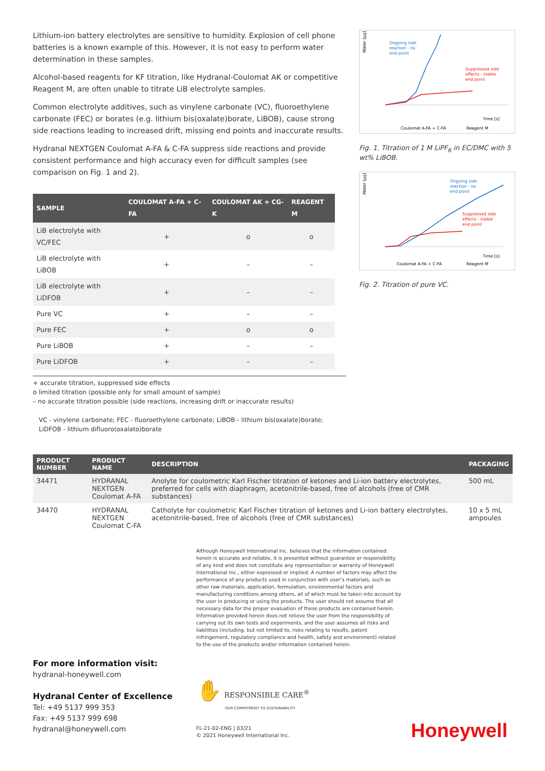Lithium-ion battery electrolytes are sensitive to humidity. Explosion of cell phone batteries is a known example of this. However, it is not easy to perform water determination in these samples.
Alcohol-based reagents for KF titration, like Hydranal-Coulomat AK or competitive Reagent M, are often unable to titrate LiB electrolyte samples.
Common electrolyte additives, such as vinylene carbonate (VC), fluoroethylene carbonate (FEC) or borates (e.g. lithium bis(oxalate)borate, LiBOB), cause strong side reactions leading to increased drift, missing end points and inaccurate results.
Hydranal NEXTGEN Coulomat A-FA & C-FA suppress side reactions and provide consistent performance and high accuracy even for difficult samples (see comparison on Fig. 1 and 2).
| SAMPLE | COULOMAT A-FA + C-FA | COULOMAT AK + CG-K | REAGENT M |
| --- | --- | --- | --- |
| LiB electrolyte with VC/FEC | + | o | o |
| LiB electrolyte with LiBOB | + | – | – |
| LiB electrolyte with LiDFOB | + | – | – |
| Pure VC | + | – | – |
| Pure FEC | + | o | o |
| Pure LiBOB | + | – | – |
| Pure LiDFOB | + | – | – |
+ accurate titration, suppressed side effects
o limited titration (possible only for small amount of sample)
– no accurate titration possible (side reactions, increasing drift or inaccurate results)
VC - vinylene carbonate; FEC - fluoroethylene carbonate; LiBOB - lithium bis(oxalate)borate;
LiDFOB - lithium difluoro(oxalato)borate
Water [µg]
Ongoing side
reaction - no
end point
Suppressed side
effects - stable
end point
Time [s]
Coulomat A-FA + C-FA
Reagent M
Fig. 1. Titration of 1 M LiPF<sub>6</sub> in EC/DMC with 5 wt% LiBOB.
Water [µg]
Ongoing side
reaction - no
end point
Suppressed side
effects - stable
end point
Time [s]
Coulomat A-FA + C-FA
Reagent M
Fig. 2. Titration of pure VC.
| PRODUCT NUMBER | PRODUCT NAME | DESCRIPTION | PACKAGING |
| --- | --- | --- | --- |
| 34471 | HYDRANAL NEXTGEN Coulomat A-FA | Anolyte for coulometric Karl Fischer titration of ketones and Li-ion battery electrolytes, preferred for cells with diaphragm, acetonitrile-based, free of alcohols (free of CMR substances) | 500 mL |
| 34470 | HYDRANAL NEXTGEN Coulomat C-FA | Catholyte for coulometric Karl Fischer titration of ketones and Li-ion battery electrolytes, acetonitrile-based, free of alcohols (free of CMR substances) | 10 x 5 mL ampoules |
Although Honeywell International Inc. believes that the information contained herein is accurate and reliable, it is presented without guarantee or responsibility of any kind and does not constitute any representation or warranty of Honeywell International Inc., either expressed or implied. A number of factors may affect the performance of any products used in conjunction with user’s materials, such as other raw materials, application, formulation, environmental factors and manufacturing conditions among others, all of which must be taken into account by the user in producing or using the products. The user should not assume that all necessary data for the proper evaluation of these products are contained herein. Information provided herein does not relieve the user from the responsibility of carrying out its own tests and experiments, and the user assumes all risks and liabilities (including, but not limited to, risks relating to results, patent infringement, regulatory compliance and health, safety and environment) related to the use of the products and/or information contained herein.
For more information visit:
hydranal-honeywell.com
Hydranal Center of Excellence
Tel: +49 5137 999 353
Fax: +49 5137 999 698
hydranal@honeywell.com
✋ RESPONSIBLE CARE<sup>®</sup>
OUR COMMITMENT TO SUSTAINABILITY
FL-21-02-ENG | 03/21
© 2021 Honeywell International Inc.
Honeywell